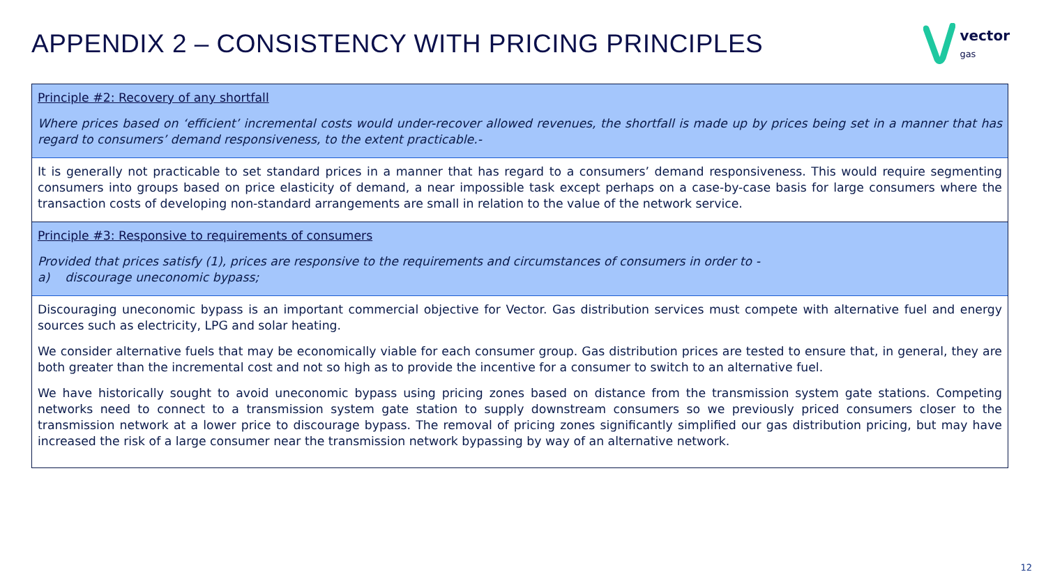APPENDIX 2 – CONSISTENCY WITH PRICING PRINCIPLES
vector
gas
Principle #2: Recovery of any shortfall
Where prices based on ‘efficient’ incremental costs would under-recover allowed revenues, the shortfall is made up by prices being set in a manner that has regard to consumers’ demand responsiveness, to the extent practicable.-
It is generally not practicable to set standard prices in a manner that has regard to a consumers’ demand responsiveness. This would require segmenting consumers into groups based on price elasticity of demand, a near impossible task except perhaps on a case-by-case basis for large consumers where the transaction costs of developing non-standard arrangements are small in relation to the value of the network service.
Principle #3: Responsive to requirements of consumers
Provided that prices satisfy (1), prices are responsive to the requirements and circumstances of consumers in order to -
a) discourage uneconomic bypass;
Discouraging uneconomic bypass is an important commercial objective for Vector. Gas distribution services must compete with alternative fuel and energy sources such as electricity, LPG and solar heating.
We consider alternative fuels that may be economically viable for each consumer group. Gas distribution prices are tested to ensure that, in general, they are both greater than the incremental cost and not so high as to provide the incentive for a consumer to switch to an alternative fuel.
We have historically sought to avoid uneconomic bypass using pricing zones based on distance from the transmission system gate stations. Competing networks need to connect to a transmission system gate station to supply downstream consumers so we previously priced consumers closer to the transmission network at a lower price to discourage bypass. The removal of pricing zones significantly simplified our gas distribution pricing, but may have increased the risk of a large consumer near the transmission network bypassing by way of an alternative network.
12